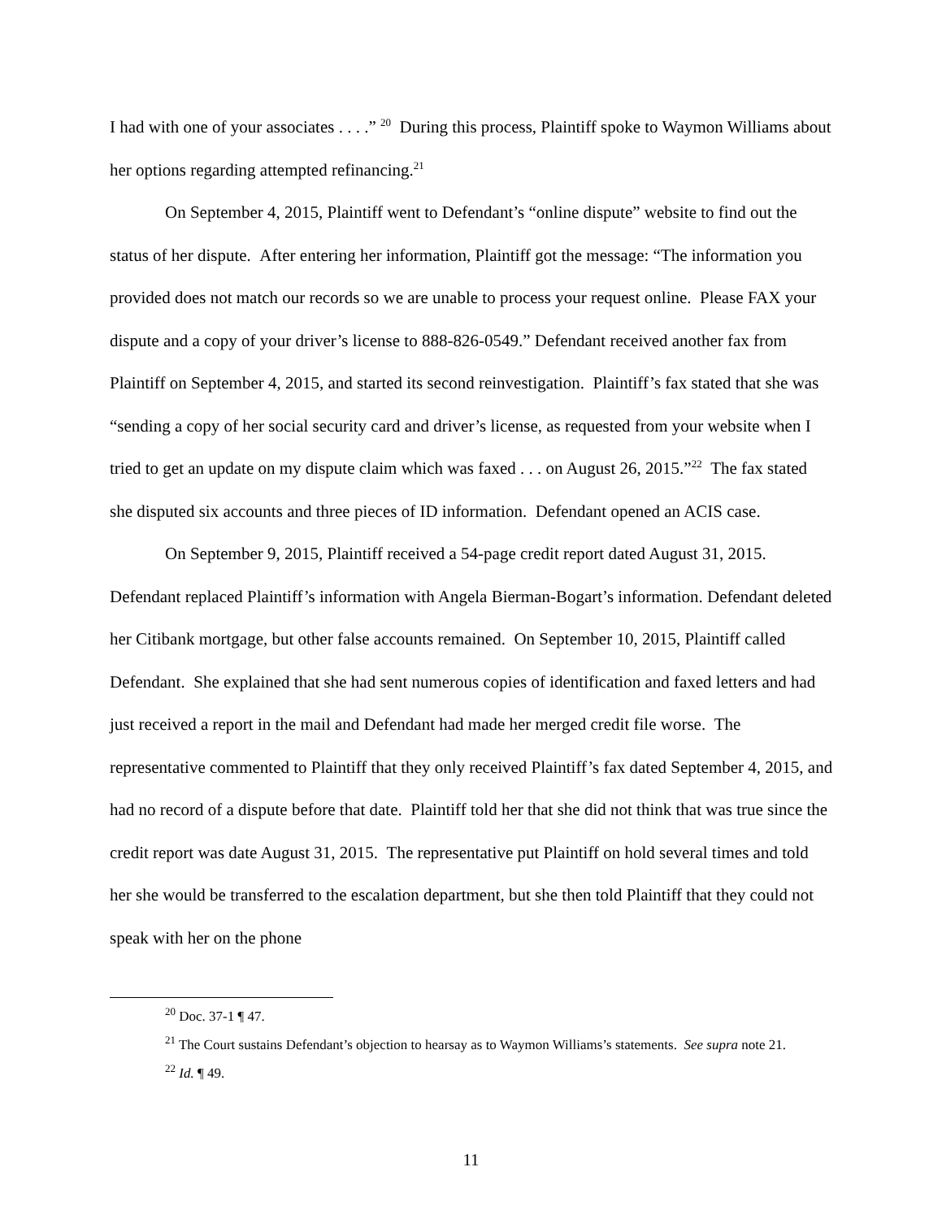I had with one of your associates . . . .” <sup>20</sup> During this process, Plaintiff spoke to Waymon Williams about her options regarding attempted refinancing.<sup>21</sup>
On September 4, 2015, Plaintiff went to Defendant’s “online dispute” website to find out the status of her dispute. After entering her information, Plaintiff got the message: “The information you provided does not match our records so we are unable to process your request online. Please FAX your dispute and a copy of your driver’s license to 888-826-0549.” Defendant received another fax from Plaintiff on September 4, 2015, and started its second reinvestigation. Plaintiff’s fax stated that she was “sending a copy of her social security card and driver’s license, as requested from your website when I tried to get an update on my dispute claim which was faxed . . . on August 26, 2015.”<sup>22</sup> The fax stated she disputed six accounts and three pieces of ID information. Defendant opened an ACIS case.
On September 9, 2015, Plaintiff received a 54-page credit report dated August 31, 2015. Defendant replaced Plaintiff’s information with Angela Bierman-Bogart’s information. Defendant deleted her Citibank mortgage, but other false accounts remained. On September 10, 2015, Plaintiff called Defendant. She explained that she had sent numerous copies of identification and faxed letters and had just received a report in the mail and Defendant had made her merged credit file worse. The representative commented to Plaintiff that they only received Plaintiff’s fax dated September 4, 2015, and had no record of a dispute before that date. Plaintiff told her that she did not think that was true since the credit report was date August 31, 2015. The representative put Plaintiff on hold several times and told her she would be transferred to the escalation department, but she then told Plaintiff that they could not speak with her on the phone
<sup>20</sup> Doc. 37-1 ¶ 47.
<sup>21</sup> The Court sustains Defendant’s objection to hearsay as to Waymon Williams’s statements. See supra note 21.
<sup>22</sup> Id. ¶ 49.
11